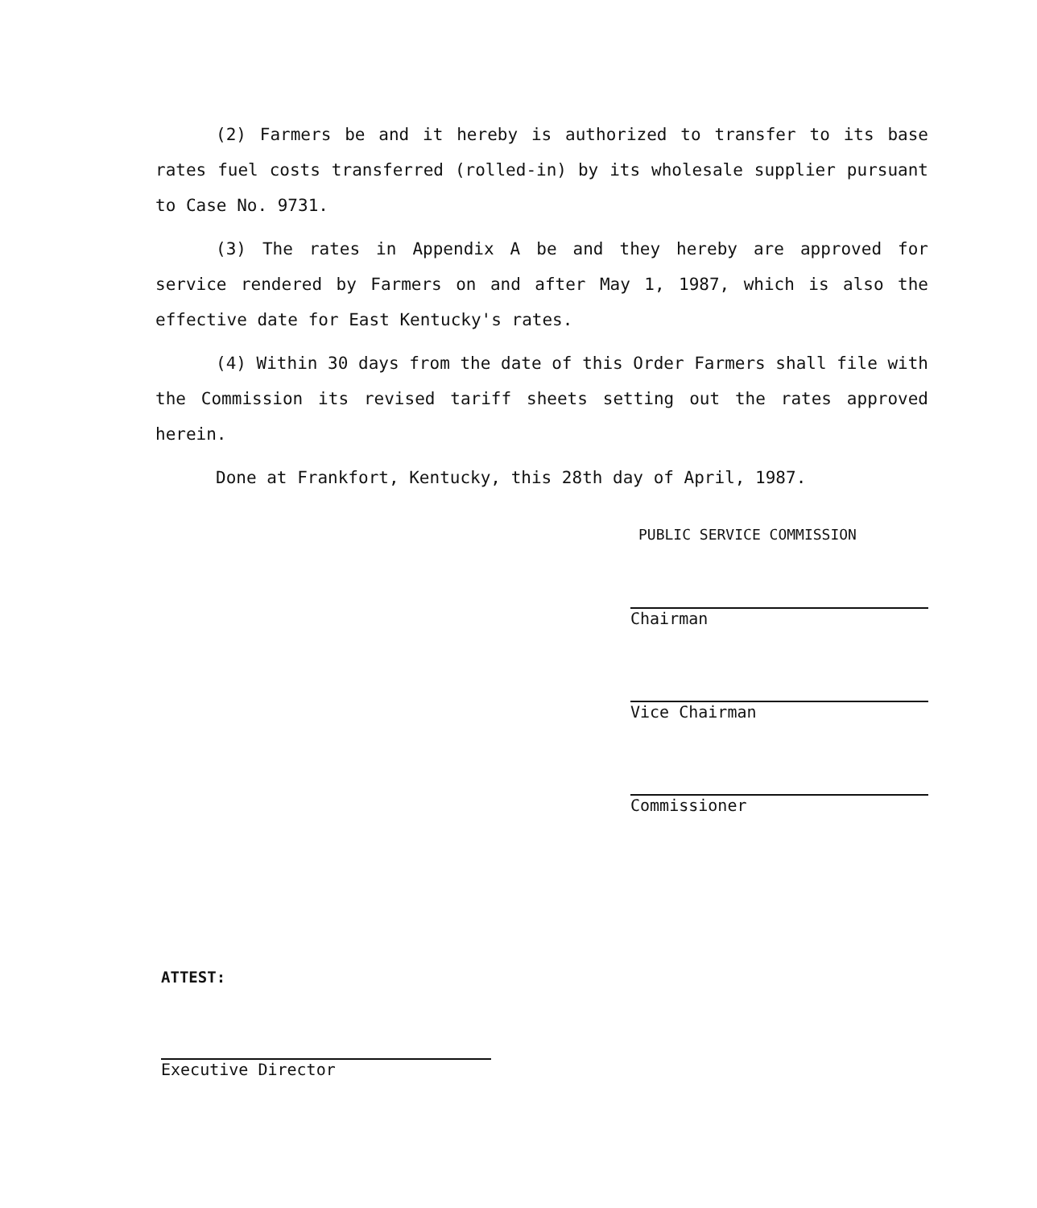(2) Farmers be and it hereby is authorized to transfer to its base rates fuel costs transferred (rolled-in) by its wholesale supplier pursuant to Case No. 9731.
(3) The rates in Appendix A be and they hereby are approved for service rendered by Farmers on and after May 1, 1987, which is also the effective date for East Kentucky's rates.
(4) Within 30 days from the date of this Order Farmers shall file with the Commission its revised tariff sheets setting out the rates approved herein.
Done at Frankfort, Kentucky, this 28th day of April, 1987.
PUBLIC SERVICE COMMISSION
Chairman
Vice Chairman
Commissioner
ATTEST:
Executive Director